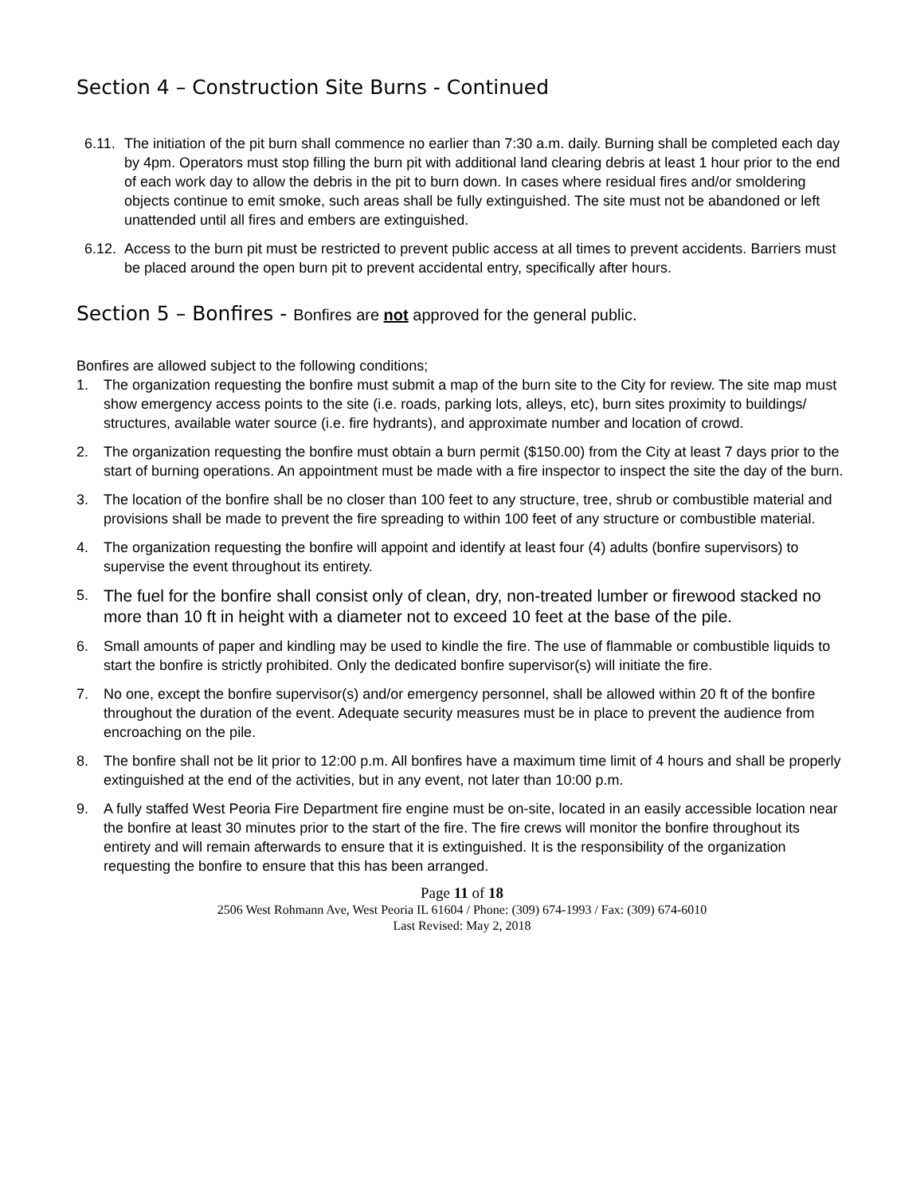Section 4 – Construction Site Burns - Continued
6.11. The initiation of the pit burn shall commence no earlier than 7:30 a.m. daily. Burning shall be completed each day by 4pm. Operators must stop filling the burn pit with additional land clearing debris at least 1 hour prior to the end of each work day to allow the debris in the pit to burn down. In cases where residual fires and/or smoldering objects continue to emit smoke, such areas shall be fully extinguished. The site must not be abandoned or left unattended until all fires and embers are extinguished.
6.12. Access to the burn pit must be restricted to prevent public access at all times to prevent accidents. Barriers must be placed around the open burn pit to prevent accidental entry, specifically after hours.
Section 5 – Bonfires - Bonfires are not approved for the general public.
Bonfires are allowed subject to the following conditions;
1. The organization requesting the bonfire must submit a map of the burn site to the City for review. The site map must show emergency access points to the site (i.e. roads, parking lots, alleys, etc), burn sites proximity to buildings/ structures, available water source (i.e. fire hydrants), and approximate number and location of crowd.
2. The organization requesting the bonfire must obtain a burn permit ($150.00) from the City at least 7 days prior to the start of burning operations. An appointment must be made with a fire inspector to inspect the site the day of the burn.
3. The location of the bonfire shall be no closer than 100 feet to any structure, tree, shrub or combustible material and provisions shall be made to prevent the fire spreading to within 100 feet of any structure or combustible material.
4. The organization requesting the bonfire will appoint and identify at least four (4) adults (bonfire supervisors) to supervise the event throughout its entirety.
5. The fuel for the bonfire shall consist only of clean, dry, non-treated lumber or firewood stacked no more than 10 ft in height with a diameter not to exceed 10 feet at the base of the pile.
6. Small amounts of paper and kindling may be used to kindle the fire. The use of flammable or combustible liquids to start the bonfire is strictly prohibited. Only the dedicated bonfire supervisor(s) will initiate the fire.
7. No one, except the bonfire supervisor(s) and/or emergency personnel, shall be allowed within 20 ft of the bonfire throughout the duration of the event. Adequate security measures must be in place to prevent the audience from encroaching on the pile.
8. The bonfire shall not be lit prior to 12:00 p.m. All bonfires have a maximum time limit of 4 hours and shall be properly extinguished at the end of the activities, but in any event, not later than 10:00 p.m.
9. A fully staffed West Peoria Fire Department fire engine must be on-site, located in an easily accessible location near the bonfire at least 30 minutes prior to the start of the fire. The fire crews will monitor the bonfire throughout its entirety and will remain afterwards to ensure that it is extinguished. It is the responsibility of the organization requesting the bonfire to ensure that this has been arranged.
Page 11 of 18
2506 West Rohmann Ave, West Peoria IL 61604 / Phone: (309) 674-1993 / Fax: (309) 674-6010
Last Revised: May 2, 2018